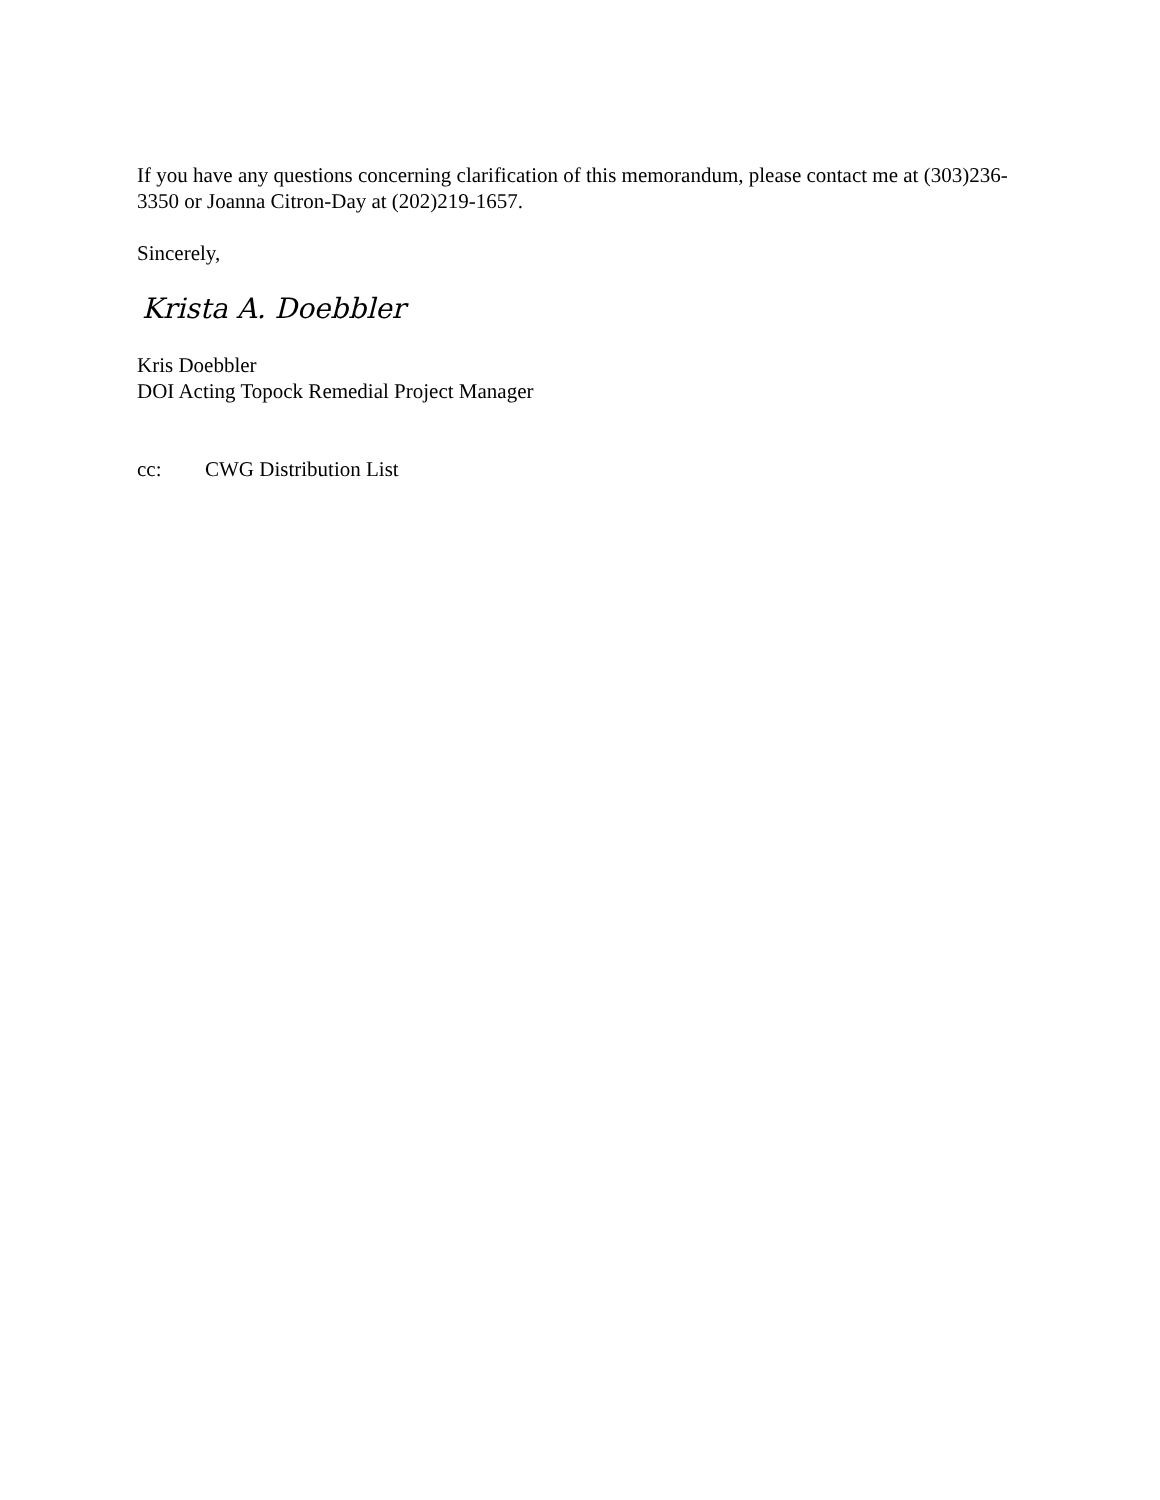If you have any questions concerning clarification of this memorandum, please contact me at (303)236-3350 or Joanna Citron-Day at (202)219-1657.
Sincerely,
Krista A. Doebbler
Kris Doebbler
DOI Acting Topock Remedial Project Manager
cc: CWG Distribution List